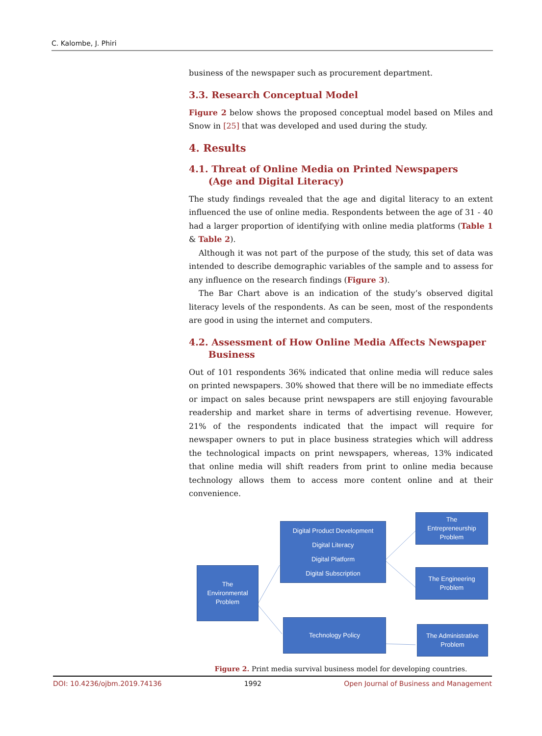C. Kalombe, J. Phiri
business of the newspaper such as procurement department.
3.3. Research Conceptual Model
Figure 2 below shows the proposed conceptual model based on Miles and Snow in [25] that was developed and used during the study.
4. Results
4.1. Threat of Online Media on Printed Newspapers
(Age and Digital Literacy)
The study findings revealed that the age and digital literacy to an extent influenced the use of online media. Respondents between the age of 31 - 40 had a larger proportion of identifying with online media platforms (Table 1 & Table 2).
Although it was not part of the purpose of the study, this set of data was intended to describe demographic variables of the sample and to assess for any influence on the research findings (Figure 3).
The Bar Chart above is an indication of the study’s observed digital literacy levels of the respondents. As can be seen, most of the respondents are good in using the internet and computers.
4.2. Assessment of How Online Media Affects Newspaper
Business
Out of 101 respondents 36% indicated that online media will reduce sales on printed newspapers. 30% showed that there will be no immediate effects or impact on sales because print newspapers are still enjoying favourable readership and market share in terms of advertising revenue. However, 21% of the respondents indicated that the impact will require for newspaper owners to put in place business strategies which will address the technological impacts on print newspapers, whereas, 13% indicated that online media will shift readers from print to online media because technology allows them to access more content online and at their convenience.
The
Environmental
Problem
Digital Product Development
Digital Literacy
Digital Platform
Digital Subscription
Technology Policy
The
Entrepreneurship
Problem
The Engineering
Problem
The Administrative
Problem
Figure 2. Print media survival business model for developing countries.
DOI: 10.4236/ojbm.2019.74136 1992 Open Journal of Business and Management